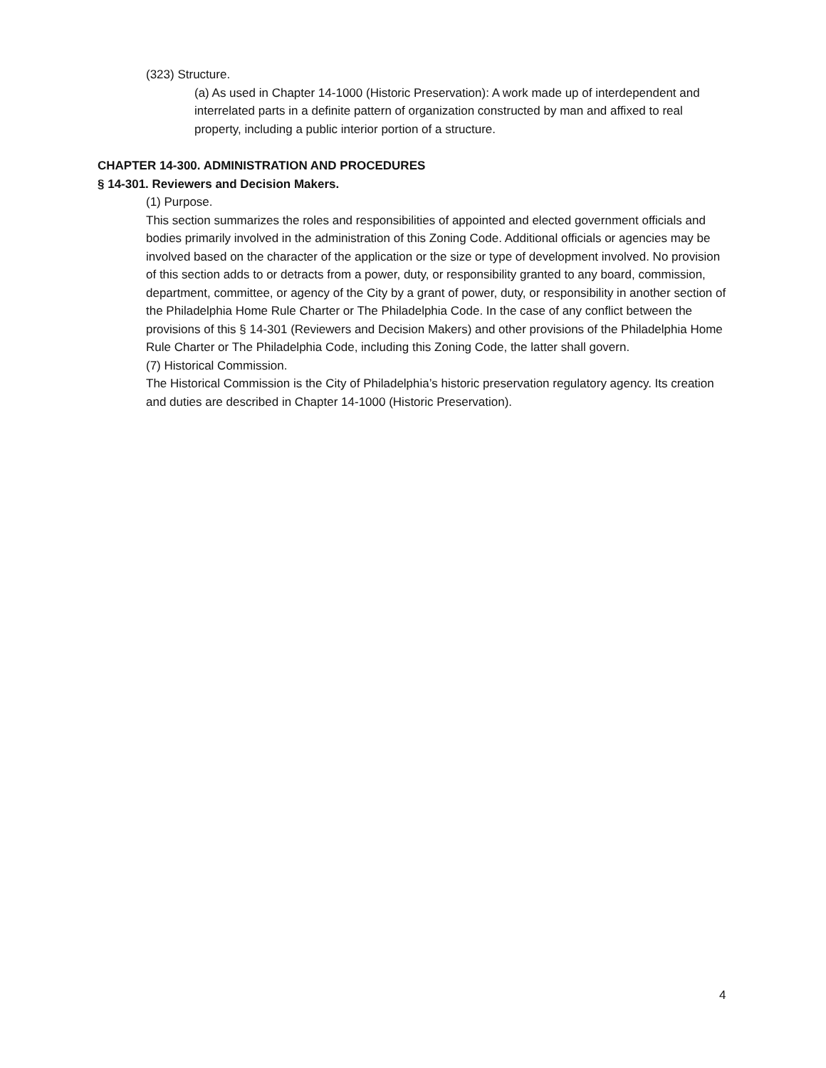(323) Structure.
(a) As used in Chapter 14-1000 (Historic Preservation): A work made up of interdependent and interrelated parts in a definite pattern of organization constructed by man and affixed to real property, including a public interior portion of a structure.
CHAPTER 14-300. ADMINISTRATION AND PROCEDURES
§ 14-301. Reviewers and Decision Makers.
(1) Purpose.
This section summarizes the roles and responsibilities of appointed and elected government officials and bodies primarily involved in the administration of this Zoning Code. Additional officials or agencies may be involved based on the character of the application or the size or type of development involved. No provision of this section adds to or detracts from a power, duty, or responsibility granted to any board, commission, department, committee, or agency of the City by a grant of power, duty, or responsibility in another section of the Philadelphia Home Rule Charter or The Philadelphia Code. In the case of any conflict between the provisions of this § 14-301 (Reviewers and Decision Makers) and other provisions of the Philadelphia Home Rule Charter or The Philadelphia Code, including this Zoning Code, the latter shall govern.
(7) Historical Commission.
The Historical Commission is the City of Philadelphia’s historic preservation regulatory agency. Its creation and duties are described in Chapter 14-1000 (Historic Preservation).
4